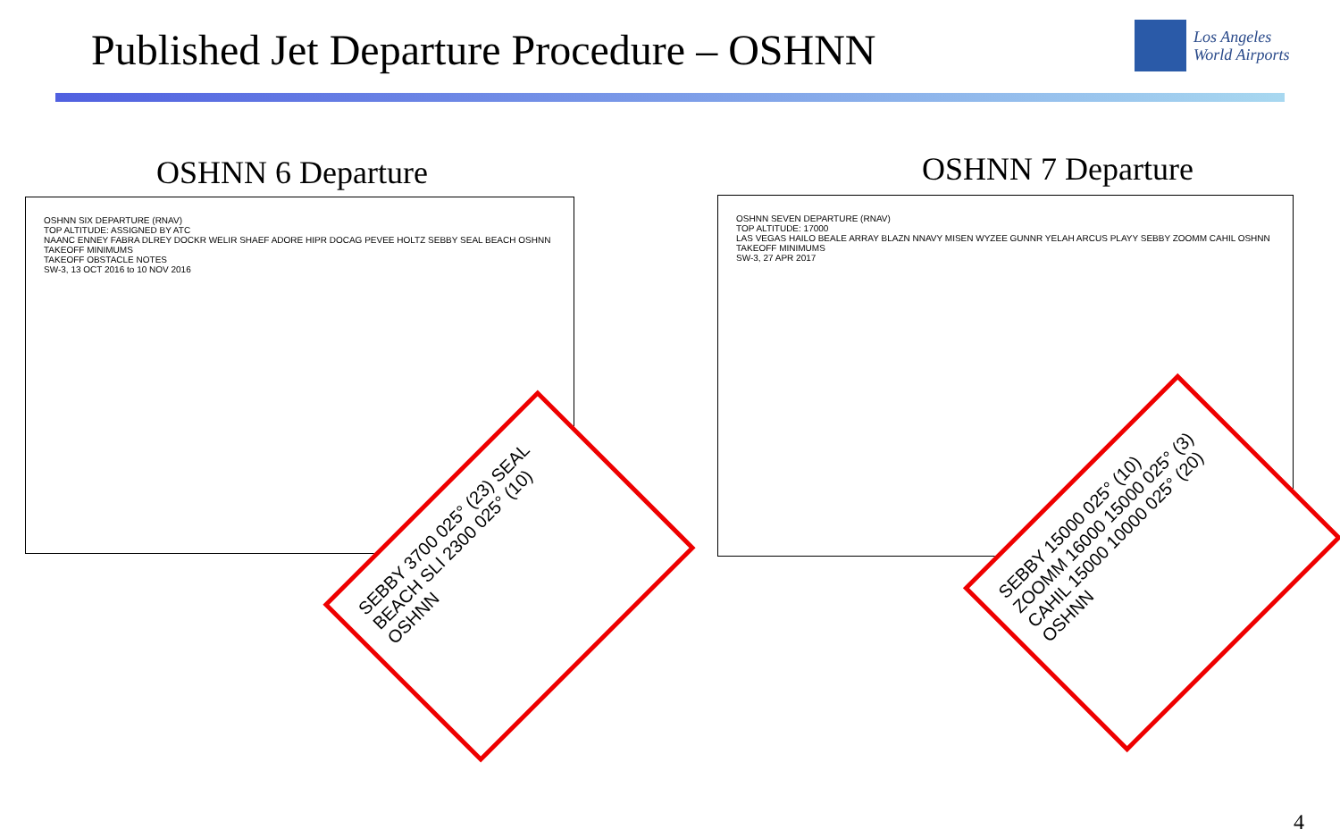Published Jet Departure Procedure – OSHNN
Los Angeles
World Airports
OSHNN 6 Departure OSHNN 7 Departure
OSHNN SIX DEPARTURE (RNAV)
TOP ALTITUDE: ASSIGNED BY ATC
NAANC ENNEY FABRA DLREY DOCKR WELIR SHAEF ADORE HIPR DOCAG PEVEE HOLTZ SEBBY SEAL BEACH OSHNN
TAKEOFF MINIMUMS
TAKEOFF OBSTACLE NOTES
SW-3, 13 OCT 2016 to 10 NOV 2016
OSHNN SEVEN DEPARTURE (RNAV)
TOP ALTITUDE: 17000
LAS VEGAS HAILO BEALE ARRAY BLAZN NNAVY MISEN WYZEE GUNNR YELAH ARCUS PLAYY SEBBY ZOOMM CAHIL OSHNN
TAKEOFF MINIMUMS
SW-3, 27 APR 2017
SEBBY 3700 025° (23) SEAL BEACH SLI 2300 025° (10) OSHNN
SEBBY 15000 025° (10) ZOOMM 16000 15000 025° (3) CAHIL 15000 10000 025° (20) OSHNN
4